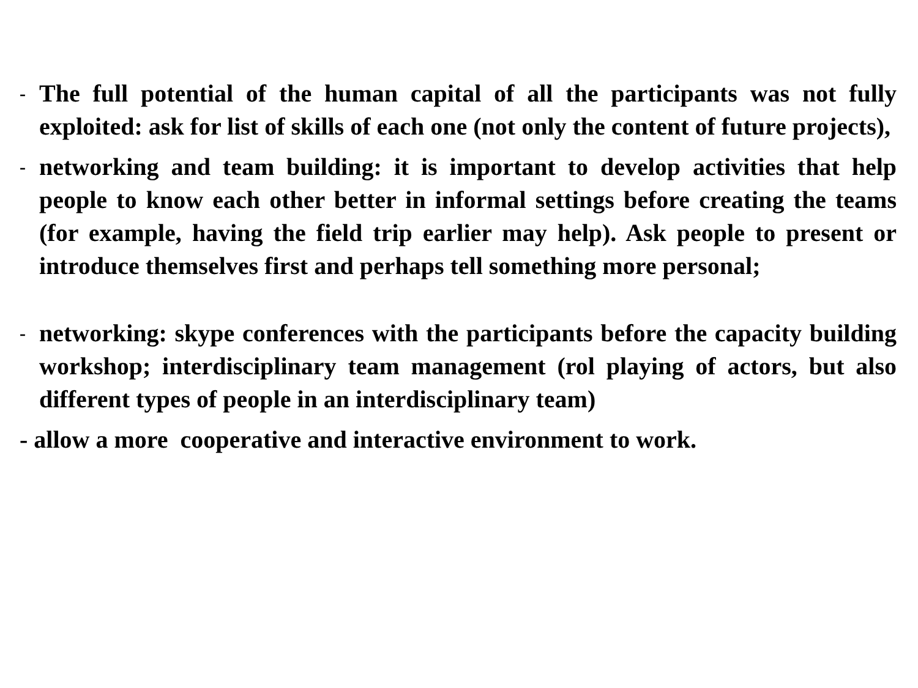- The full potential of the human capital of all the participants was not fully exploited: ask for list of skills of each one (not only the content of future projects),
- networking and team building: it is important to develop activities that help people to know each other better in informal settings before creating the teams (for example, having the field trip earlier may help). Ask people to present or introduce themselves first and perhaps tell something more personal;
- networking: skype conferences with the participants before the capacity building workshop; interdisciplinary team management (rol playing of actors, but also different types of people in an interdisciplinary team)
- allow a more cooperative and interactive environment to work.